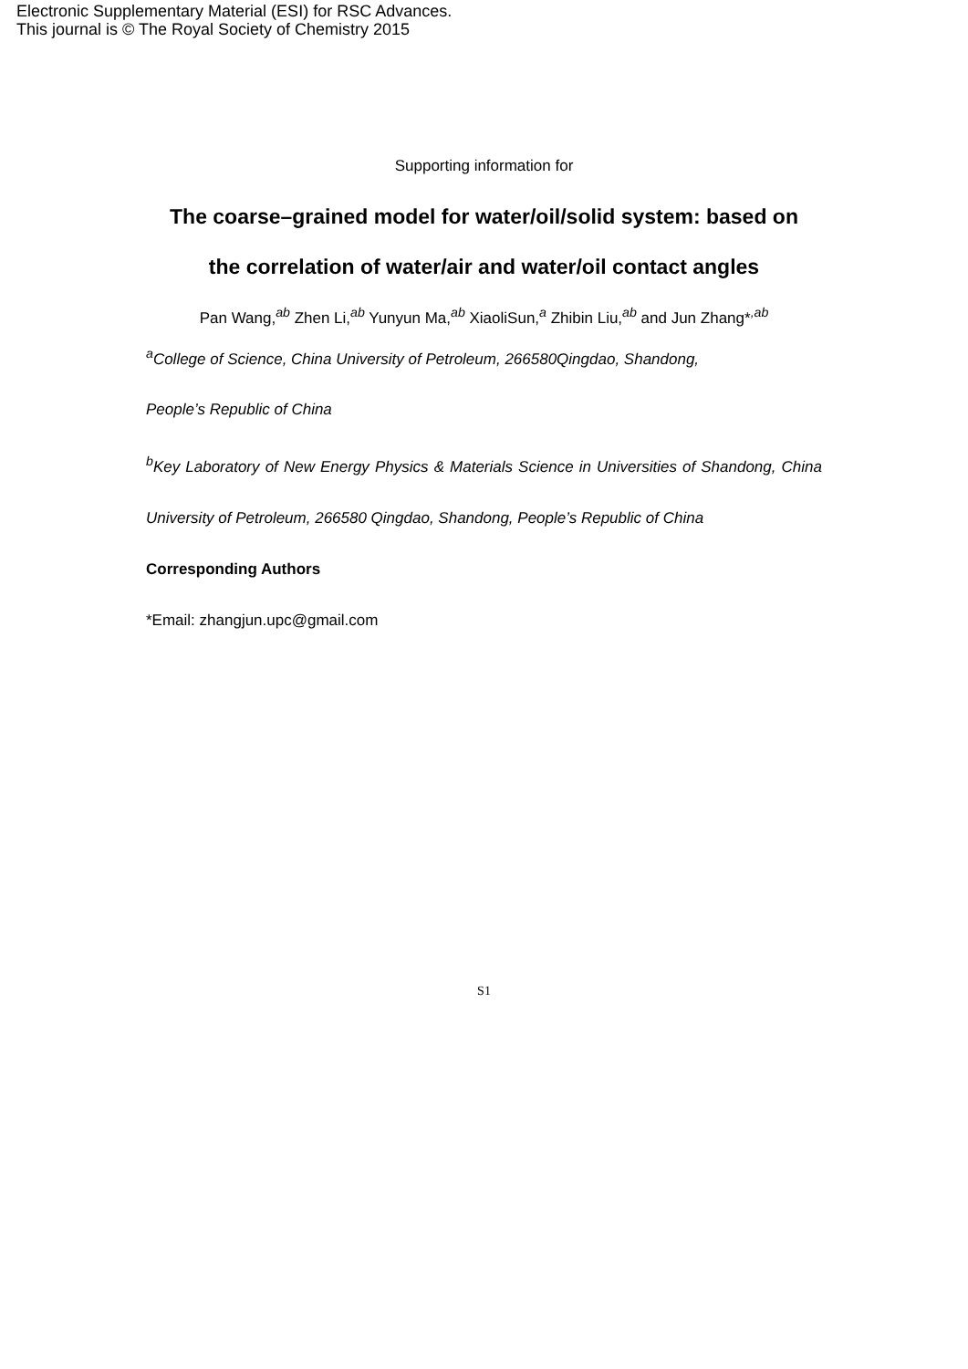Electronic Supplementary Material (ESI) for RSC Advances.
This journal is © The Royal Society of Chemistry 2015
Supporting information for
The coarse–grained model for water/oil/solid system: based on
the correlation of water/air and water/oil contact angles
Pan Wang,<sup>ab</sup> Zhen Li,<sup>ab</sup> Yunyun Ma,<sup>ab</sup> XiaoliSun,<sup>a</sup> Zhibin Liu,<sup>ab</sup> and Jun Zhang*<sup>,ab</sup>
<sup>a</sup> College of Science, China University of Petroleum, 266580Qingdao, Shandong,
People’s Republic of China
<sup>b</sup> Key Laboratory of New Energy Physics & Materials Science in Universities of Shandong, China University of Petroleum, 266580 Qingdao, Shandong, People’s Republic of China
Corresponding Authors
*Email: zhangjun.upc@gmail.com
S1